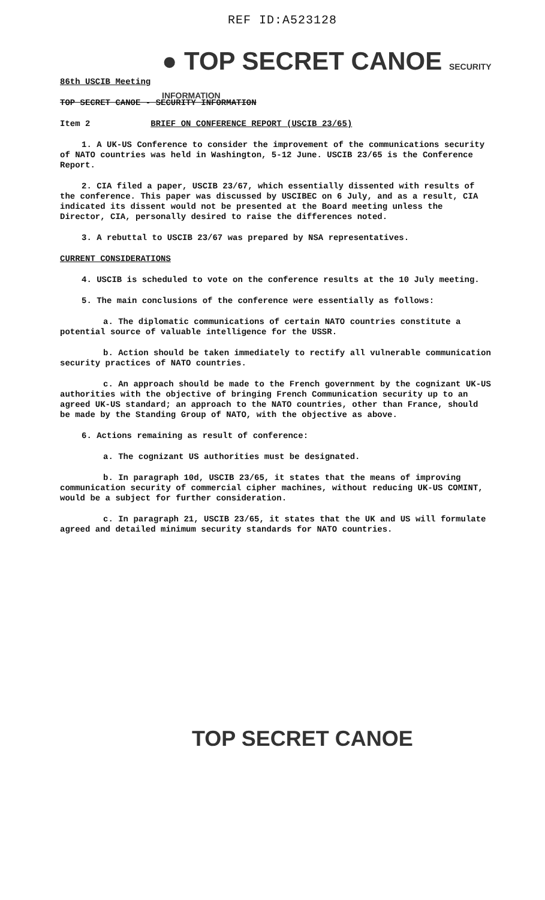REF ID:A523128
● TOP SECRET CANOE SECURITY INFORMATION
86th USCIB Meeting
TOP SECRET CANOE - SECURITY INFORMATION
Item 2 BRIEF ON CONFERENCE REPORT (USCIB 23/65)
1. A UK-US Conference to consider the improvement of the communications security of NATO countries was held in Washington, 5-12 June. USCIB 23/65 is the Conference Report.
2. CIA filed a paper, USCIB 23/67, which essentially dissented with results of the conference. This paper was discussed by USCIBEC on 6 July, and as a result, CIA indicated its dissent would not be presented at the Board meeting unless the Director, CIA, personally desired to raise the differences noted.
3. A rebuttal to USCIB 23/67 was prepared by NSA representatives.
CURRENT CONSIDERATIONS
4. USCIB is scheduled to vote on the conference results at the 10 July meeting.
5. The main conclusions of the conference were essentially as follows:
a. The diplomatic communications of certain NATO countries constitute a potential source of valuable intelligence for the USSR.
b. Action should be taken immediately to rectify all vulnerable communication security practices of NATO countries.
c. An approach should be made to the French government by the cognizant UK-US authorities with the objective of bringing French Communication security up to an agreed UK-US standard; an approach to the NATO countries, other than France, should be made by the Standing Group of NATO, with the objective as above.
6. Actions remaining as result of conference:
a. The cognizant US authorities must be designated.
b. In paragraph 10d, USCIB 23/65, it states that the means of improving communication security of commercial cipher machines, without reducing UK-US COMINT, would be a subject for further consideration.
c. In paragraph 21, USCIB 23/65, it states that the UK and US will formulate agreed and detailed minimum security standards for NATO countries.
TOP SECRET CANOE